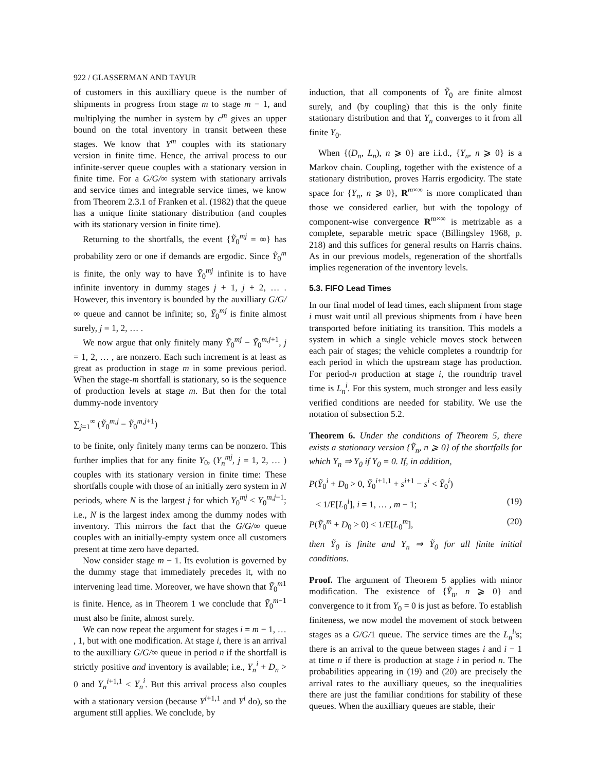922 / GLASSERMAN AND TAYUR
of customers in this auxilliary queue is the number of shipments in progress from stage m to stage m − 1, and multiplying the number in system by c<sup>m</sup> gives an upper bound on the total inventory in transit between these stages. We know that Y<sup>m</sup> couples with its stationary version in finite time. Hence, the arrival process to our infinite-server queue couples with a stationary version in finite time. For a G/G/∞ system with stationary arrivals and service times and integrable service times, we know from Theorem 2.3.1 of Franken et al. (1982) that the queue has a unique finite stationary distribution (and couples with its stationary version in finite time).
Returning to the shortfalls, the event {Ỹ<sub>0</sub><sup>mj</sup> = ∞} has probability zero or one if demands are ergodic. Since Ỹ<sub>0</sub><sup>m</sup> is finite, the only way to have Ỹ<sub>0</sub><sup>mj</sup> infinite is to have infinite inventory in dummy stages j + 1, j + 2, … . However, this inventory is bounded by the auxilliary G/G/∞ queue and cannot be infinite; so, Ỹ<sub>0</sub><sup>mj</sup> is finite almost surely, j = 1, 2, … .
We now argue that only finitely many Ỹ<sub>0</sub><sup>mj</sup> − Ỹ<sub>0</sub><sup>m,j+1</sup>, j = 1, 2, … , are nonzero. Each such increment is at least as great as production in stage m in some previous period. When the stage-m shortfall is stationary, so is the sequence of production levels at stage m. But then for the total dummy-node inventory
∑<sub>j=1</sub><sup>∞</sup> (Ỹ<sub>0</sub><sup>m,j</sup> − Ỹ<sub>0</sub><sup>m,j+1</sup>)
to be finite, only finitely many terms can be nonzero. This further implies that for any finite Y<sub>0</sub>, (Y<sub>n</sub><sup>mj</sup>, j = 1, 2, … ) couples with its stationary version in finite time: These shortfalls couple with those of an initially zero system in N periods, where N is the largest j for which Y<sub>0</sub><sup>mj</sup> < Y<sub>0</sub><sup>m,j−1</sup>; i.e., N is the largest index among the dummy nodes with inventory. This mirrors the fact that the G/G/∞ queue couples with an initially-empty system once all customers present at time zero have departed.
Now consider stage m − 1. Its evolution is governed by the dummy stage that immediately precedes it, with no intervening lead time. Moreover, we have shown that Ỹ<sub>0</sub><sup>m1</sup> is finite. Hence, as in Theorem 1 we conclude that Ỹ<sub>0</sub><sup>m−1</sup> must also be finite, almost surely.
We can now repeat the argument for stages i = m − 1, … , 1, but with one modification. At stage i, there is an arrival to the auxilliary G/G/∞ queue in period n if the shortfall is strictly positive and inventory is available; i.e., Y<sub>n</sub><sup>i</sup> + D<sub>n</sub> > 0 and Y<sub>n</sub><sup>i+1,1</sup> < Y<sub>n</sub><sup>i</sup>. But this arrival process also couples with a stationary version (because Y<sup>i+1,1</sup> and Y<sup>i</sup> do), so the argument still applies. We conclude, by
induction, that all components of Ỹ<sub>0</sub> are finite almost surely, and (by coupling) that this is the only finite stationary distribution and that Y<sub>n</sub> converges to it from all finite Y<sub>0</sub>.
When {(D<sub>n</sub>, L<sub>n</sub>), n ⩾ 0} are i.i.d., {Y<sub>n</sub>, n ⩾ 0} is a Markov chain. Coupling, together with the existence of a stationary distribution, proves Harris ergodicity. The state space for {Y<sub>n</sub>, n ⩾ 0}, R<sup>m×∞</sup> is more complicated than those we considered earlier, but with the topology of component-wise convergence R<sup>m×∞</sup> is metrizable as a complete, separable metric space (Billingsley 1968, p. 218) and this suffices for general results on Harris chains. As in our previous models, regeneration of the shortfalls implies regeneration of the inventory levels.
5.3. FIFO Lead Times
In our final model of lead times, each shipment from stage i must wait until all previous shipments from i have been transported before initiating its transition. This models a system in which a single vehicle moves stock between each pair of stages; the vehicle completes a roundtrip for each period in which the upstream stage has production. For period-n production at stage i, the roundtrip travel time is L<sub>n</sub><sup>i</sup>. For this system, much stronger and less easily verified conditions are needed for stability. We use the notation of subsection 5.2.
Theorem 6. Under the conditions of Theorem 5, there exists a stationary version {Ỹ<sub>n</sub>, n ⩾ 0} of the shortfalls for which Y<sub>n</sub> ⇒ Y<sub>0</sub> if Y<sub>0</sub> = 0. If, in addition,
P(Ỹ<sub>0</sub><sup>i</sup> + D<sub>0</sub> > 0, Ỹ<sub>0</sub><sup>i+1,1</sup> + s<sup>i+1</sup> − s<sup>i</sup> < Ỹ<sub>0</sub><sup>i</sup>)
< 1/E[L<sub>0</sub><sup>i</sup>], i = 1, … , m − 1; (19)
P(Ỹ<sub>0</sub><sup>m</sup> + D<sub>0</sub> > 0) < 1/E[L<sub>0</sub><sup>m</sup>], (20)
then Ỹ<sub>0</sub> is finite and Y<sub>n</sub> ⇒ Ỹ<sub>0</sub> for all finite initial conditions.
Proof. The argument of Theorem 5 applies with minor modification. The existence of {Ỹ<sub>n</sub>, n ⩾ 0} and convergence to it from Y<sub>0</sub> = 0 is just as before. To establish finiteness, we now model the movement of stock between stages as a G/G/1 queue. The service times are the L<sub>n</sub><sup>i</sup>'s; there is an arrival to the queue between stages i and i − 1 at time n if there is production at stage i in period n. The probabilities appearing in (19) and (20) are precisely the arrival rates to the auxilliary queues, so the inequalities there are just the familiar conditions for stability of these queues. When the auxilliary queues are stable, their